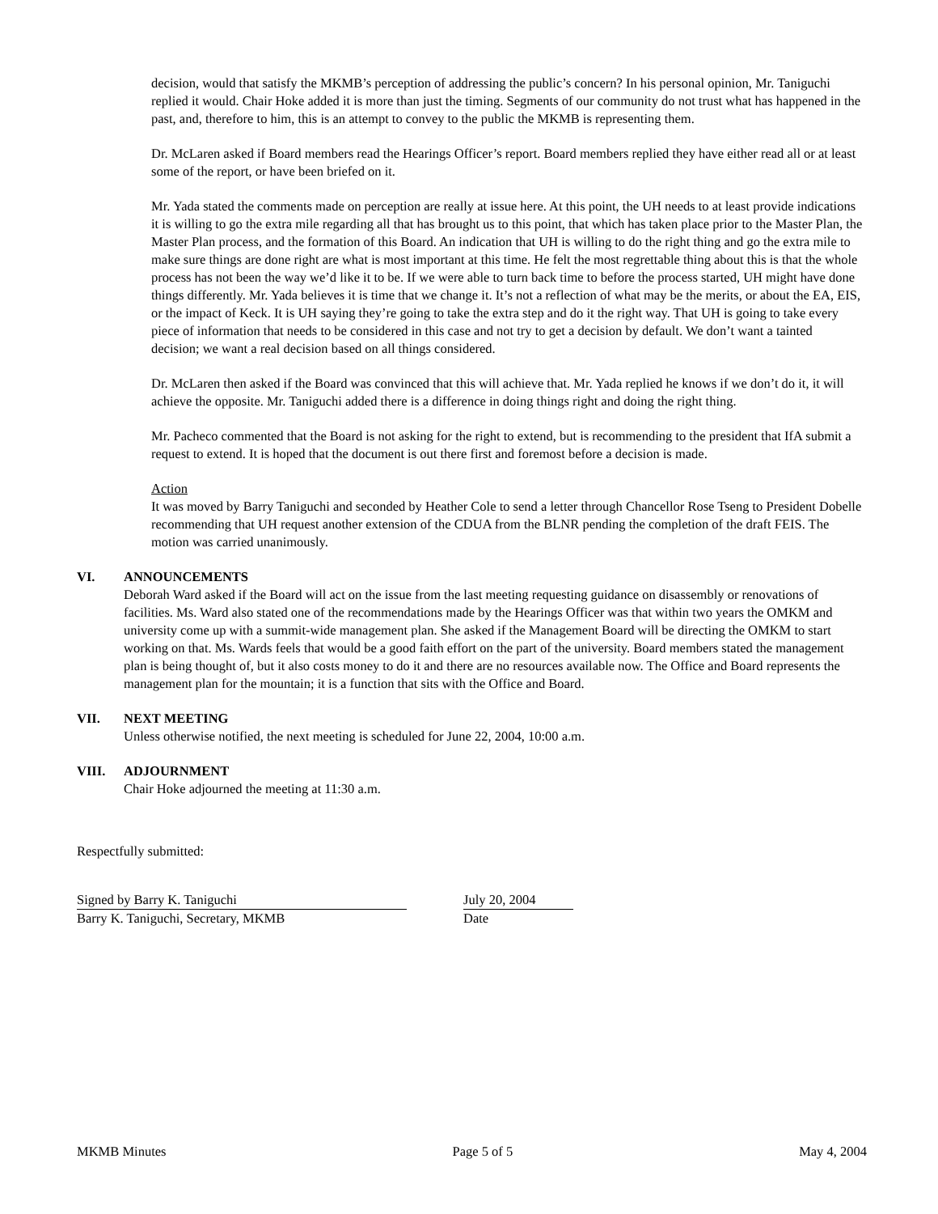decision, would that satisfy the MKMB’s perception of addressing the public’s concern? In his personal opinion, Mr. Taniguchi replied it would. Chair Hoke added it is more than just the timing. Segments of our community do not trust what has happened in the past, and, therefore to him, this is an attempt to convey to the public the MKMB is representing them.
Dr. McLaren asked if Board members read the Hearings Officer’s report. Board members replied they have either read all or at least some of the report, or have been briefed on it.
Mr. Yada stated the comments made on perception are really at issue here. At this point, the UH needs to at least provide indications it is willing to go the extra mile regarding all that has brought us to this point, that which has taken place prior to the Master Plan, the Master Plan process, and the formation of this Board. An indication that UH is willing to do the right thing and go the extra mile to make sure things are done right are what is most important at this time. He felt the most regrettable thing about this is that the whole process has not been the way we’d like it to be. If we were able to turn back time to before the process started, UH might have done things differently. Mr. Yada believes it is time that we change it. It’s not a reflection of what may be the merits, or about the EA, EIS, or the impact of Keck. It is UH saying they’re going to take the extra step and do it the right way. That UH is going to take every piece of information that needs to be considered in this case and not try to get a decision by default. We don’t want a tainted decision; we want a real decision based on all things considered.
Dr. McLaren then asked if the Board was convinced that this will achieve that. Mr. Yada replied he knows if we don’t do it, it will achieve the opposite. Mr. Taniguchi added there is a difference in doing things right and doing the right thing.
Mr. Pacheco commented that the Board is not asking for the right to extend, but is recommending to the president that IfA submit a request to extend. It is hoped that the document is out there first and foremost before a decision is made.
Action
It was moved by Barry Taniguchi and seconded by Heather Cole to send a letter through Chancellor Rose Tseng to President Dobelle recommending that UH request another extension of the CDUA from the BLNR pending the completion of the draft FEIS. The motion was carried unanimously.
VI. ANNOUNCEMENTS
Deborah Ward asked if the Board will act on the issue from the last meeting requesting guidance on disassembly or renovations of facilities. Ms. Ward also stated one of the recommendations made by the Hearings Officer was that within two years the OMKM and university come up with a summit-wide management plan. She asked if the Management Board will be directing the OMKM to start working on that. Ms. Wards feels that would be a good faith effort on the part of the university. Board members stated the management plan is being thought of, but it also costs money to do it and there are no resources available now. The Office and Board represents the management plan for the mountain; it is a function that sits with the Office and Board.
VII. NEXT MEETING
Unless otherwise notified, the next meeting is scheduled for June 22, 2004, 10:00 a.m.
VIII. ADJOURNMENT
Chair Hoke adjourned the meeting at 11:30 a.m.
Respectfully submitted:
Signed by Barry K. Taniguchi
Barry K. Taniguchi, Secretary, MKMB
July 20, 2004
Date
MKMB Minutes Page 5 of 5 May 4, 2004